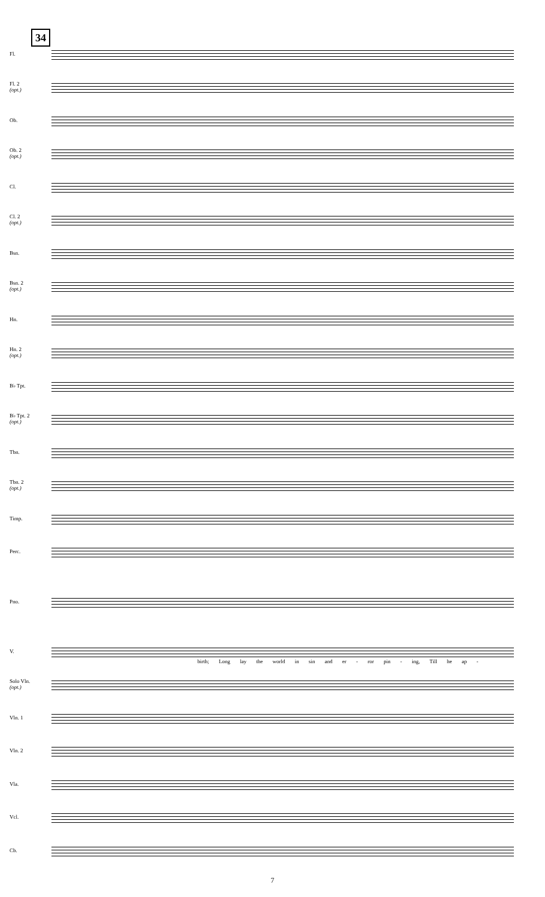34
Fl.
Fl. 2
(opt.)
Ob.
Ob. 2
(opt.)
Cl.
Cl. 2
(opt.)
Bsn.
Bsn. 2
(opt.)
Hn.
Hn. 2
(opt.)
B♭ Tpt.
B♭ Tpt. 2
(opt.)
Tbn.
Tbn. 2
(opt.)
Timp.
Perc.
Pno.
V.
birth; Long lay the world in sin and er - ror pin - ing, Till he ap -
Solo Vln.
(opt.)
Vln. 1
Vln. 2
Vla.
Vcl.
Cb.
7